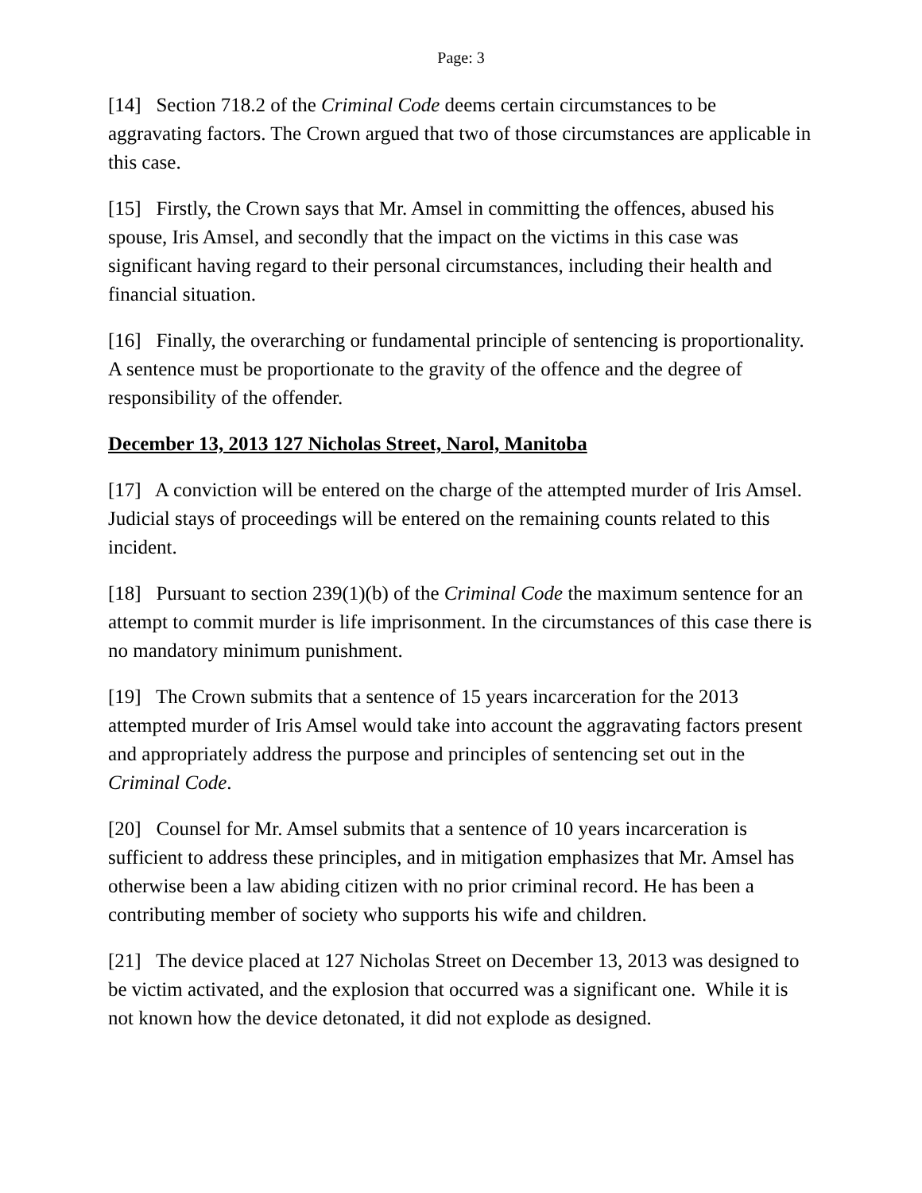Page: 3
[14] Section 718.2 of the Criminal Code deems certain circumstances to be aggravating factors. The Crown argued that two of those circumstances are applicable in this case.
[15] Firstly, the Crown says that Mr. Amsel in committing the offences, abused his spouse, Iris Amsel, and secondly that the impact on the victims in this case was significant having regard to their personal circumstances, including their health and financial situation.
[16] Finally, the overarching or fundamental principle of sentencing is proportionality. A sentence must be proportionate to the gravity of the offence and the degree of responsibility of the offender.
December 13, 2013 127 Nicholas Street, Narol, Manitoba
[17] A conviction will be entered on the charge of the attempted murder of Iris Amsel. Judicial stays of proceedings will be entered on the remaining counts related to this incident.
[18] Pursuant to section 239(1)(b) of the Criminal Code the maximum sentence for an attempt to commit murder is life imprisonment. In the circumstances of this case there is no mandatory minimum punishment.
[19] The Crown submits that a sentence of 15 years incarceration for the 2013 attempted murder of Iris Amsel would take into account the aggravating factors present and appropriately address the purpose and principles of sentencing set out in the Criminal Code.
[20] Counsel for Mr. Amsel submits that a sentence of 10 years incarceration is sufficient to address these principles, and in mitigation emphasizes that Mr. Amsel has otherwise been a law abiding citizen with no prior criminal record. He has been a contributing member of society who supports his wife and children.
[21] The device placed at 127 Nicholas Street on December 13, 2013 was designed to be victim activated, and the explosion that occurred was a significant one. While it is not known how the device detonated, it did not explode as designed.